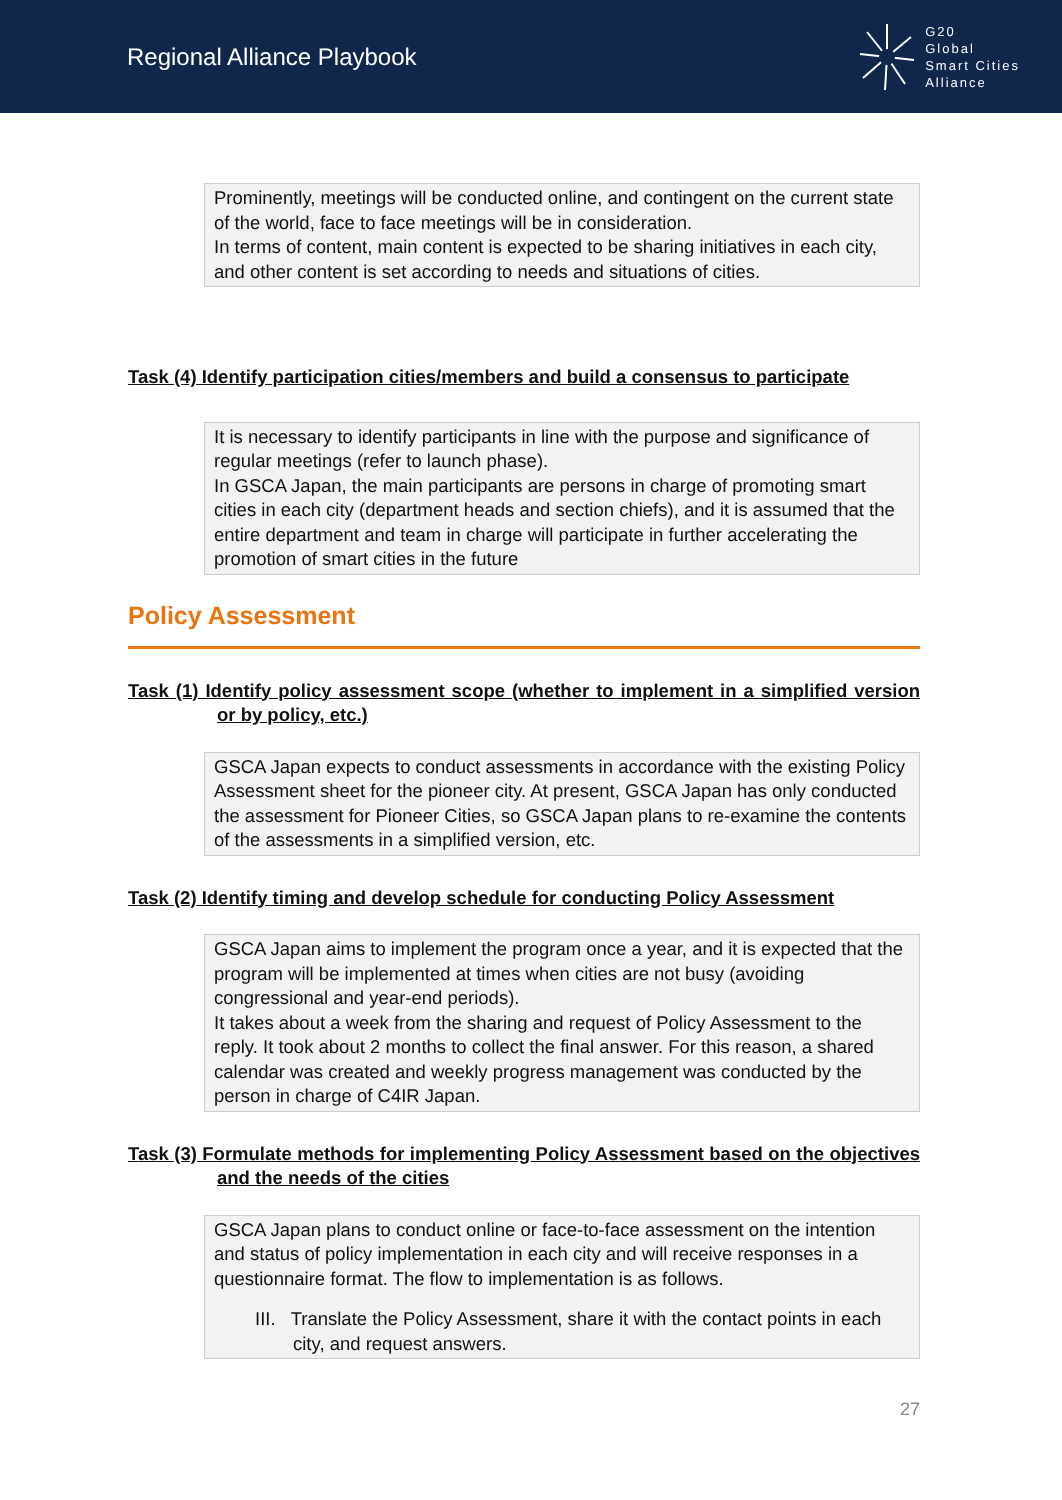Regional Alliance Playbook
G20
Global
Smart Cities
Alliance
Prominently, meetings will be conducted online, and contingent on the current state of the world, face to face meetings will be in consideration.
In terms of content, main content is expected to be sharing initiatives in each city, and other content is set according to needs and situations of cities.
Task (4) Identify participation cities/members and build a consensus to participate
It is necessary to identify participants in line with the purpose and significance of regular meetings (refer to launch phase).
In GSCA Japan, the main participants are persons in charge of promoting smart cities in each city (department heads and section chiefs), and it is assumed that the entire department and team in charge will participate in further accelerating the promotion of smart cities in the future
Policy Assessment
Task (1) Identify policy assessment scope (whether to implement in a simplified version or by policy, etc.)
GSCA Japan expects to conduct assessments in accordance with the existing Policy Assessment sheet for the pioneer city. At present, GSCA Japan has only conducted the assessment for Pioneer Cities, so GSCA Japan plans to re-examine the contents of the assessments in a simplified version, etc.
Task (2) Identify timing and develop schedule for conducting Policy Assessment
GSCA Japan aims to implement the program once a year, and it is expected that the program will be implemented at times when cities are not busy (avoiding congressional and year-end periods).
It takes about a week from the sharing and request of Policy Assessment to the reply. It took about 2 months to collect the final answer. For this reason, a shared calendar was created and weekly progress management was conducted by the person in charge of C4IR Japan.
Task (3) Formulate methods for implementing Policy Assessment based on the objectives and the needs of the cities
GSCA Japan plans to conduct online or face-to-face assessment on the intention and status of policy implementation in each city and will receive responses in a questionnaire format. The flow to implementation is as follows.
III. Translate the Policy Assessment, share it with the contact points in each city, and request answers.
27